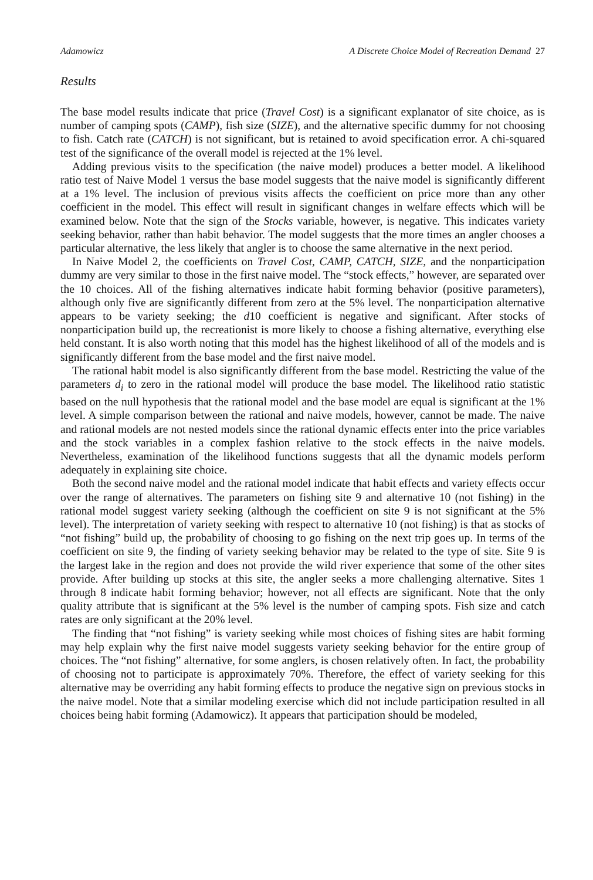Adamowicz A Discrete Choice Model of Recreation Demand 27
Results
The base model results indicate that price (Travel Cost) is a significant explanator of site choice, as is number of camping spots (CAMP), fish size (SIZE), and the alternative specific dummy for not choosing to fish. Catch rate (CATCH) is not significant, but is retained to avoid specification error. A chi-squared test of the significance of the overall model is rejected at the 1% level.
Adding previous visits to the specification (the naive model) produces a better model. A likelihood ratio test of Naive Model 1 versus the base model suggests that the naive model is significantly different at a 1% level. The inclusion of previous visits affects the coefficient on price more than any other coefficient in the model. This effect will result in significant changes in welfare effects which will be examined below. Note that the sign of the Stocks variable, however, is negative. This indicates variety seeking behavior, rather than habit behavior. The model suggests that the more times an angler chooses a particular alternative, the less likely that angler is to choose the same alternative in the next period.
In Naive Model 2, the coefficients on Travel Cost, CAMP, CATCH, SIZE, and the nonparticipation dummy are very similar to those in the first naive model. The “stock effects,” however, are separated over the 10 choices. All of the fishing alternatives indicate habit forming behavior (positive parameters), although only five are significantly different from zero at the 5% level. The nonparticipation alternative appears to be variety seeking; the d10 coefficient is negative and significant. After stocks of nonparticipation build up, the recreationist is more likely to choose a fishing alternative, everything else held constant. It is also worth noting that this model has the highest likelihood of all of the models and is significantly different from the base model and the first naive model.
The rational habit model is also significantly different from the base model. Restricting the value of the parameters d<sub>i</sub> to zero in the rational model will produce the base model. The likelihood ratio statistic based on the null hypothesis that the rational model and the base model are equal is significant at the 1% level. A simple comparison between the rational and naive models, however, cannot be made. The naive and rational models are not nested models since the rational dynamic effects enter into the price variables and the stock variables in a complex fashion relative to the stock effects in the naive models. Nevertheless, examination of the likelihood functions suggests that all the dynamic models perform adequately in explaining site choice.
Both the second naive model and the rational model indicate that habit effects and variety effects occur over the range of alternatives. The parameters on fishing site 9 and alternative 10 (not fishing) in the rational model suggest variety seeking (although the coefficient on site 9 is not significant at the 5% level). The interpretation of variety seeking with respect to alternative 10 (not fishing) is that as stocks of “not fishing” build up, the probability of choosing to go fishing on the next trip goes up. In terms of the coefficient on site 9, the finding of variety seeking behavior may be related to the type of site. Site 9 is the largest lake in the region and does not provide the wild river experience that some of the other sites provide. After building up stocks at this site, the angler seeks a more challenging alternative. Sites 1 through 8 indicate habit forming behavior; however, not all effects are significant. Note that the only quality attribute that is significant at the 5% level is the number of camping spots. Fish size and catch rates are only significant at the 20% level.
The finding that “not fishing” is variety seeking while most choices of fishing sites are habit forming may help explain why the first naive model suggests variety seeking behavior for the entire group of choices. The “not fishing” alternative, for some anglers, is chosen relatively often. In fact, the probability of choosing not to participate is approximately 70%. Therefore, the effect of variety seeking for this alternative may be overriding any habit forming effects to produce the negative sign on previous stocks in the naive model. Note that a similar modeling exercise which did not include participation resulted in all choices being habit forming (Adamowicz). It appears that participation should be modeled,